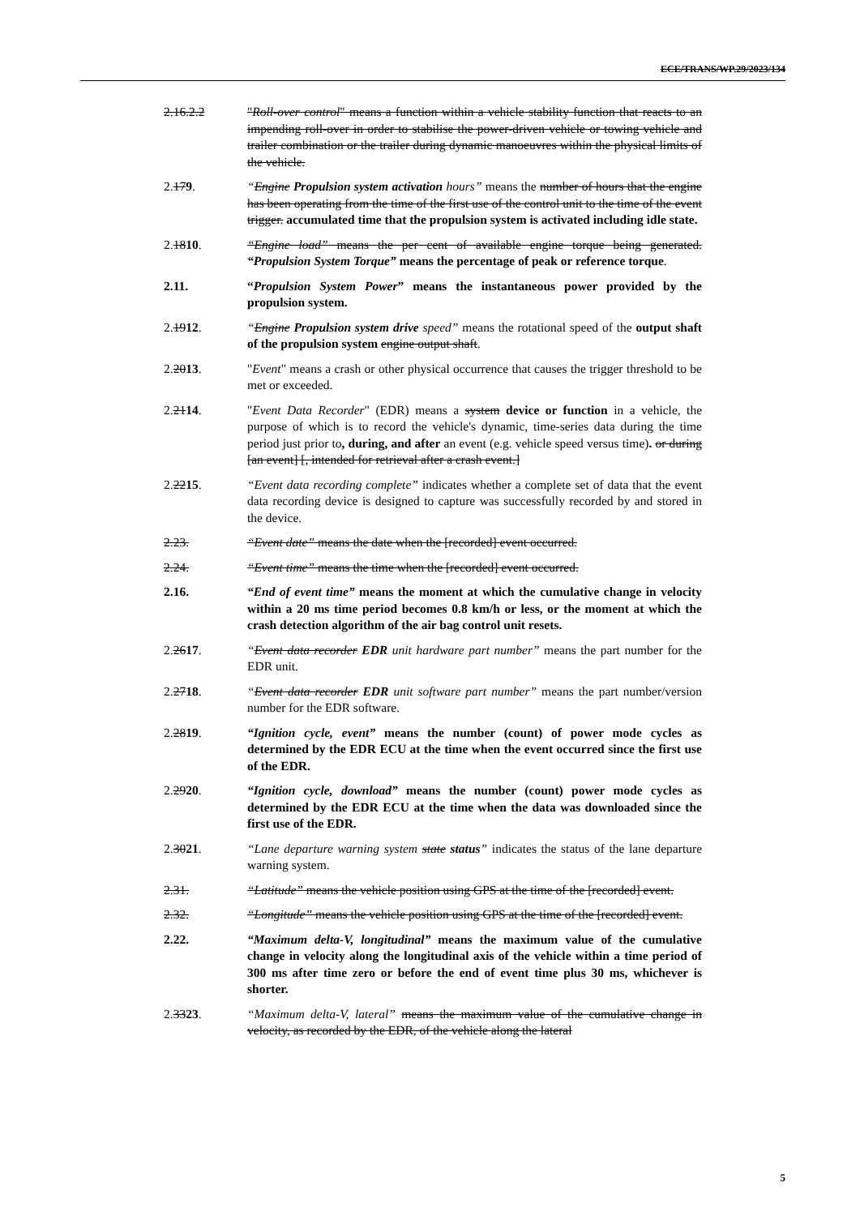ECE/TRANS/WP.29/2023/134
2.16.2.2 "Roll-over control" means a function within a vehicle stability function that reacts to an impending roll-over in order to stabilise the power-driven vehicle or towing vehicle and trailer combination or the trailer during dynamic manoeuvres within the physical limits of the vehicle.
2.179. “Engine Propulsion system activation hours” means the number of hours that the engine has been operating from the time of the first use of the control unit to the time of the event trigger. accumulated time that the propulsion system is activated including idle state.
2.1810. “Engine load” means the per cent of available engine torque being generated. “Propulsion System Torque” means the percentage of peak or reference torque.
2.11. “Propulsion System Power” means the instantaneous power provided by the propulsion system.
2.1912. “Engine Propulsion system drive speed” means the rotational speed of the output shaft of the propulsion system engine output shaft.
2.2013. "Event" means a crash or other physical occurrence that causes the trigger threshold to be met or exceeded.
2.2114. "Event Data Recorder" (EDR) means a system device or function in a vehicle, the purpose of which is to record the vehicle's dynamic, time-series data during the time period just prior to, during, and after an event (e.g. vehicle speed versus time). or during [an event] [, intended for retrieval after a crash event.]
2.2215. “Event data recording complete” indicates whether a complete set of data that the event data recording device is designed to capture was successfully recorded by and stored in the device.
2.23. “Event date” means the date when the [recorded] event occurred.
2.24. “Event time” means the time when the [recorded] event occurred.
2.16. “End of event time” means the moment at which the cumulative change in velocity within a 20 ms time period becomes 0.8 km/h or less, or the moment at which the crash detection algorithm of the air bag control unit resets.
2.2617. “Event data recorder EDR unit hardware part number” means the part number for the EDR unit.
2.2718. “Event data recorder EDR unit software part number” means the part number/version number for the EDR software.
2.2819. “Ignition cycle, event” means the number (count) of power mode cycles as determined by the EDR ECU at the time when the event occurred since the first use of the EDR.
2.2920. “Ignition cycle, download” means the number (count) power mode cycles as determined by the EDR ECU at the time when the data was downloaded since the first use of the EDR.
2.3021. “Lane departure warning system state status” indicates the status of the lane departure warning system.
2.31. “Latitude” means the vehicle position using GPS at the time of the [recorded] event.
2.32. “Longitude” means the vehicle position using GPS at the time of the [recorded] event.
2.22. “Maximum delta-V, longitudinal” means the maximum value of the cumulative change in velocity along the longitudinal axis of the vehicle within a time period of 300 ms after time zero or before the end of event time plus 30 ms, whichever is shorter.
2.3323. “Maximum delta-V, lateral” means the maximum value of the cumulative change in velocity, as recorded by the EDR, of the vehicle along the lateral
5